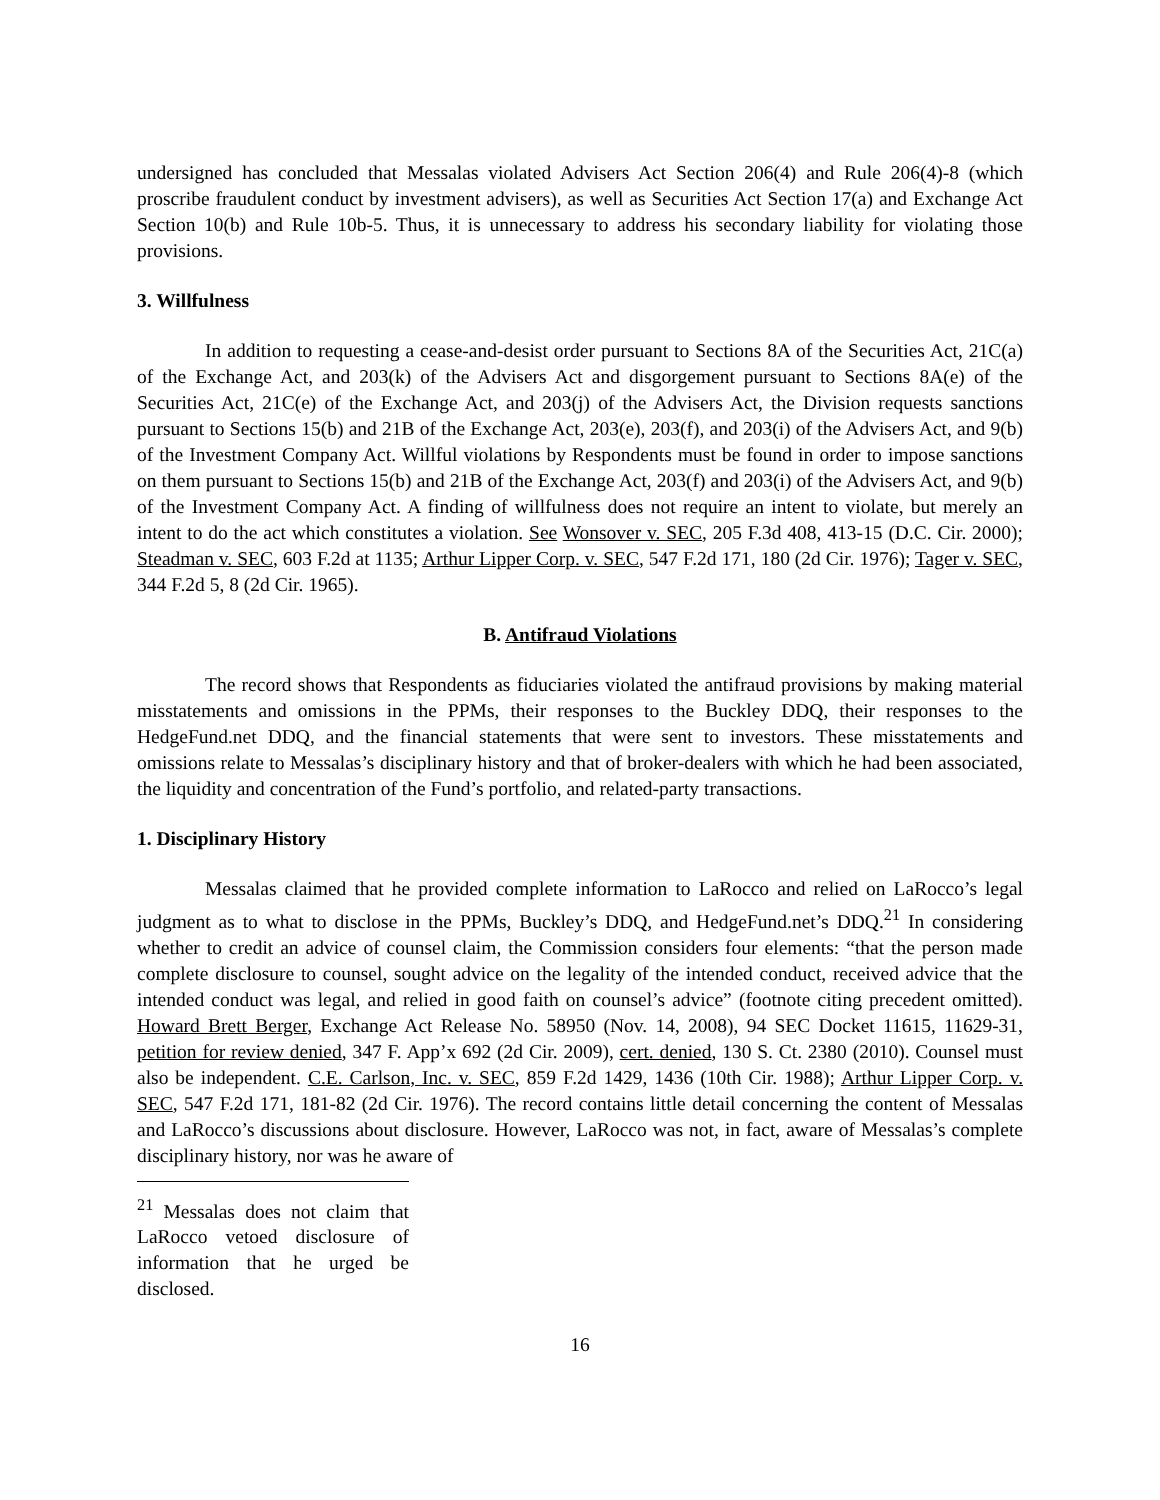undersigned has concluded that Messalas violated Advisers Act Section 206(4) and Rule 206(4)-8 (which proscribe fraudulent conduct by investment advisers), as well as Securities Act Section 17(a) and Exchange Act Section 10(b) and Rule 10b-5. Thus, it is unnecessary to address his secondary liability for violating those provisions.
3. Willfulness
In addition to requesting a cease-and-desist order pursuant to Sections 8A of the Securities Act, 21C(a) of the Exchange Act, and 203(k) of the Advisers Act and disgorgement pursuant to Sections 8A(e) of the Securities Act, 21C(e) of the Exchange Act, and 203(j) of the Advisers Act, the Division requests sanctions pursuant to Sections 15(b) and 21B of the Exchange Act, 203(e), 203(f), and 203(i) of the Advisers Act, and 9(b) of the Investment Company Act. Willful violations by Respondents must be found in order to impose sanctions on them pursuant to Sections 15(b) and 21B of the Exchange Act, 203(f) and 203(i) of the Advisers Act, and 9(b) of the Investment Company Act. A finding of willfulness does not require an intent to violate, but merely an intent to do the act which constitutes a violation. See Wonsover v. SEC, 205 F.3d 408, 413-15 (D.C. Cir. 2000); Steadman v. SEC, 603 F.2d at 1135; Arthur Lipper Corp. v. SEC, 547 F.2d 171, 180 (2d Cir. 1976); Tager v. SEC, 344 F.2d 5, 8 (2d Cir. 1965).
B. Antifraud Violations
The record shows that Respondents as fiduciaries violated the antifraud provisions by making material misstatements and omissions in the PPMs, their responses to the Buckley DDQ, their responses to the HedgeFund.net DDQ, and the financial statements that were sent to investors. These misstatements and omissions relate to Messalas’s disciplinary history and that of broker-dealers with which he had been associated, the liquidity and concentration of the Fund’s portfolio, and related-party transactions.
1. Disciplinary History
Messalas claimed that he provided complete information to LaRocco and relied on LaRocco’s legal judgment as to what to disclose in the PPMs, Buckley’s DDQ, and HedgeFund.net’s DDQ.<sup>21</sup> In considering whether to credit an advice of counsel claim, the Commission considers four elements: “that the person made complete disclosure to counsel, sought advice on the legality of the intended conduct, received advice that the intended conduct was legal, and relied in good faith on counsel’s advice” (footnote citing precedent omitted). Howard Brett Berger, Exchange Act Release No. 58950 (Nov. 14, 2008), 94 SEC Docket 11615, 11629-31, petition for review denied, 347 F. App’x 692 (2d Cir. 2009), cert. denied, 130 S. Ct. 2380 (2010). Counsel must also be independent. C.E. Carlson, Inc. v. SEC, 859 F.2d 1429, 1436 (10th Cir. 1988); Arthur Lipper Corp. v. SEC, 547 F.2d 171, 181-82 (2d Cir. 1976). The record contains little detail concerning the content of Messalas and LaRocco’s discussions about disclosure. However, LaRocco was not, in fact, aware of Messalas’s complete disciplinary history, nor was he aware of
<sup>21</sup> Messalas does not claim that LaRocco vetoed disclosure of information that he urged be disclosed.
16